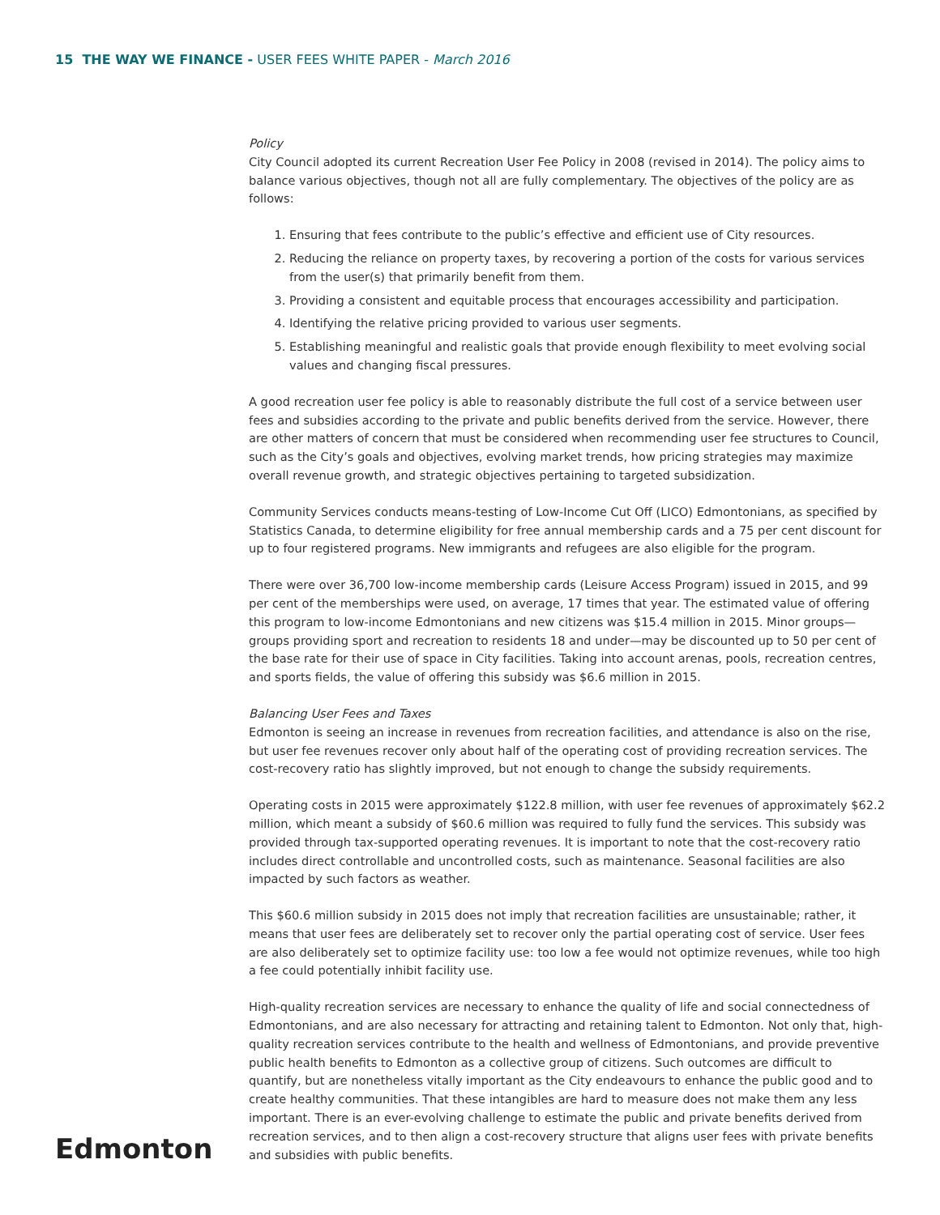15 THE WAY WE FINANCE - USER FEES WHITE PAPER - March 2016
Policy
City Council adopted its current Recreation User Fee Policy in 2008 (revised in 2014). The policy aims to balance various objectives, though not all are fully complementary. The objectives of the policy are as follows:
1. Ensuring that fees contribute to the public’s effective and efficient use of City resources.
2. Reducing the reliance on property taxes, by recovering a portion of the costs for various services from the user(s) that primarily benefit from them.
3. Providing a consistent and equitable process that encourages accessibility and participation.
4. Identifying the relative pricing provided to various user segments.
5. Establishing meaningful and realistic goals that provide enough flexibility to meet evolving social values and changing fiscal pressures.
A good recreation user fee policy is able to reasonably distribute the full cost of a service between user fees and subsidies according to the private and public benefits derived from the service. However, there are other matters of concern that must be considered when recommending user fee structures to Council, such as the City’s goals and objectives, evolving market trends, how pricing strategies may maximize overall revenue growth, and strategic objectives pertaining to targeted subsidization.
Community Services conducts means-testing of Low-Income Cut Off (LICO) Edmontonians, as specified by Statistics Canada, to determine eligibility for free annual membership cards and a 75 per cent discount for up to four registered programs. New immigrants and refugees are also eligible for the program.
There were over 36,700 low-income membership cards (Leisure Access Program) issued in 2015, and 99 per cent of the memberships were used, on average, 17 times that year. The estimated value of offering this program to low-income Edmontonians and new citizens was $15.4 million in 2015. Minor groups—groups providing sport and recreation to residents 18 and under—may be discounted up to 50 per cent of the base rate for their use of space in City facilities. Taking into account arenas, pools, recreation centres, and sports fields, the value of offering this subsidy was $6.6 million in 2015.
Balancing User Fees and Taxes
Edmonton is seeing an increase in revenues from recreation facilities, and attendance is also on the rise, but user fee revenues recover only about half of the operating cost of providing recreation services. The cost-recovery ratio has slightly improved, but not enough to change the subsidy requirements.
Operating costs in 2015 were approximately $122.8 million, with user fee revenues of approximately $62.2 million, which meant a subsidy of $60.6 million was required to fully fund the services. This subsidy was provided through tax-supported operating revenues. It is important to note that the cost-recovery ratio includes direct controllable and uncontrolled costs, such as maintenance. Seasonal facilities are also impacted by such factors as weather.
This $60.6 million subsidy in 2015 does not imply that recreation facilities are unsustainable; rather, it means that user fees are deliberately set to recover only the partial operating cost of service. User fees are also deliberately set to optimize facility use: too low a fee would not optimize revenues, while too high a fee could potentially inhibit facility use.
High-quality recreation services are necessary to enhance the quality of life and social connectedness of Edmontonians, and are also necessary for attracting and retaining talent to Edmonton. Not only that, high-quality recreation services contribute to the health and wellness of Edmontonians, and provide preventive public health benefits to Edmonton as a collective group of citizens. Such outcomes are difficult to quantify, but are nonetheless vitally important as the City endeavours to enhance the public good and to create healthy communities. That these intangibles are hard to measure does not make them any less important. There is an ever-evolving challenge to estimate the public and private benefits derived from recreation services, and to then align a cost-recovery structure that aligns user fees with private benefits and subsidies with public benefits.
Edmonton